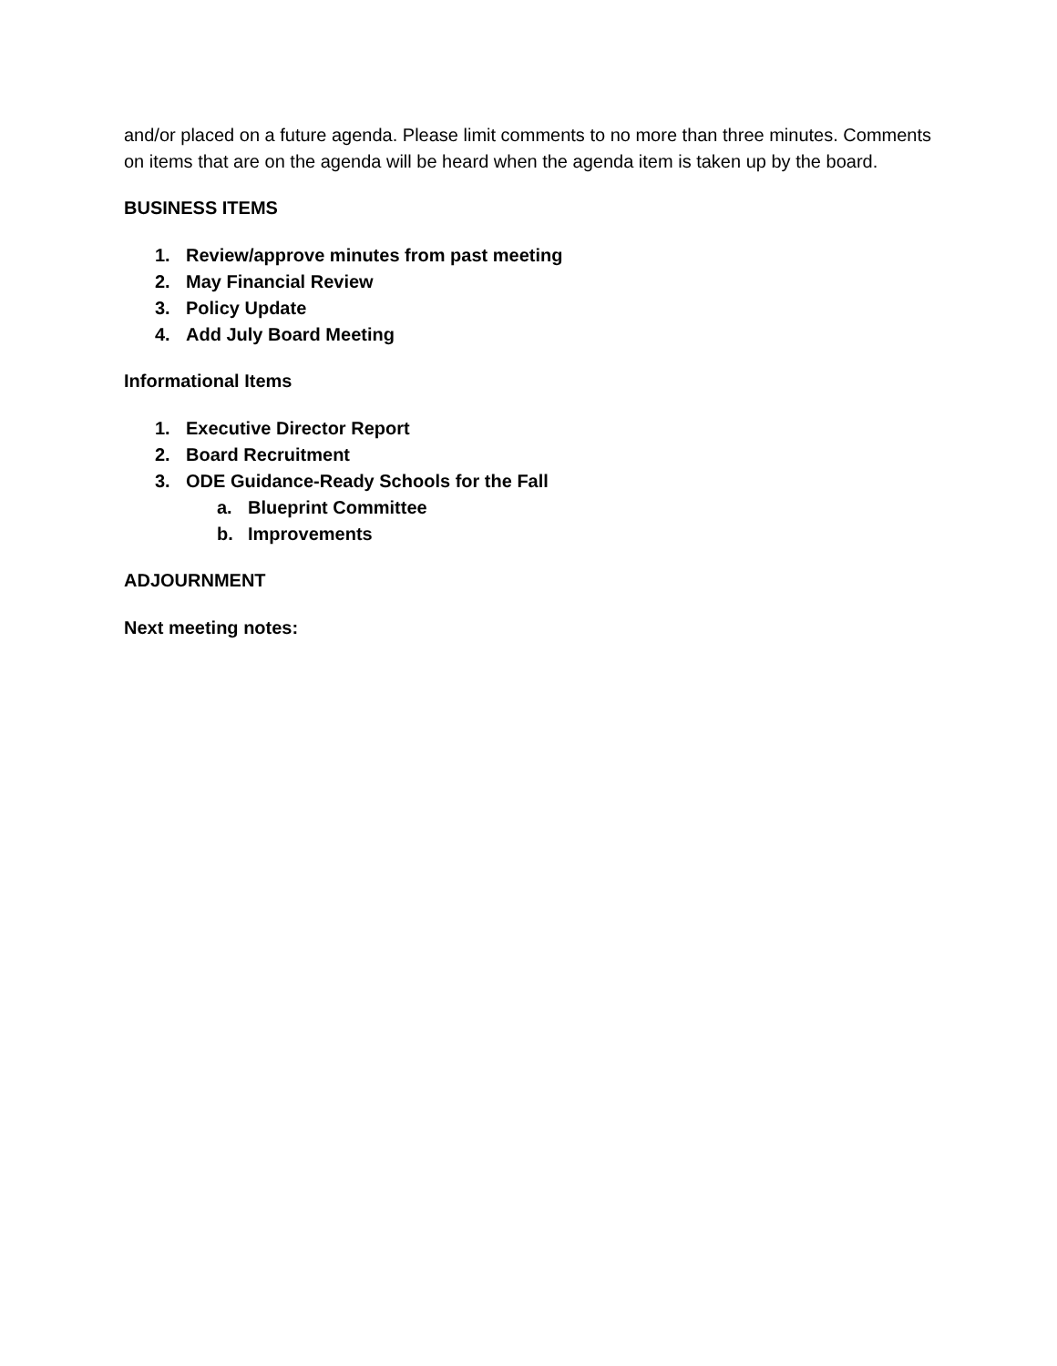and/or placed on a future agenda. Please limit comments to no more than three minutes. Comments on items that are on the agenda will be heard when the agenda item is taken up by the board.
BUSINESS ITEMS
1. Review/approve minutes from past meeting
2. May Financial Review
3. Policy Update
4. Add July Board Meeting
Informational Items
1. Executive Director Report
2. Board Recruitment
3. ODE Guidance-Ready Schools for the Fall
a. Blueprint Committee
b. Improvements
ADJOURNMENT
Next meeting notes: